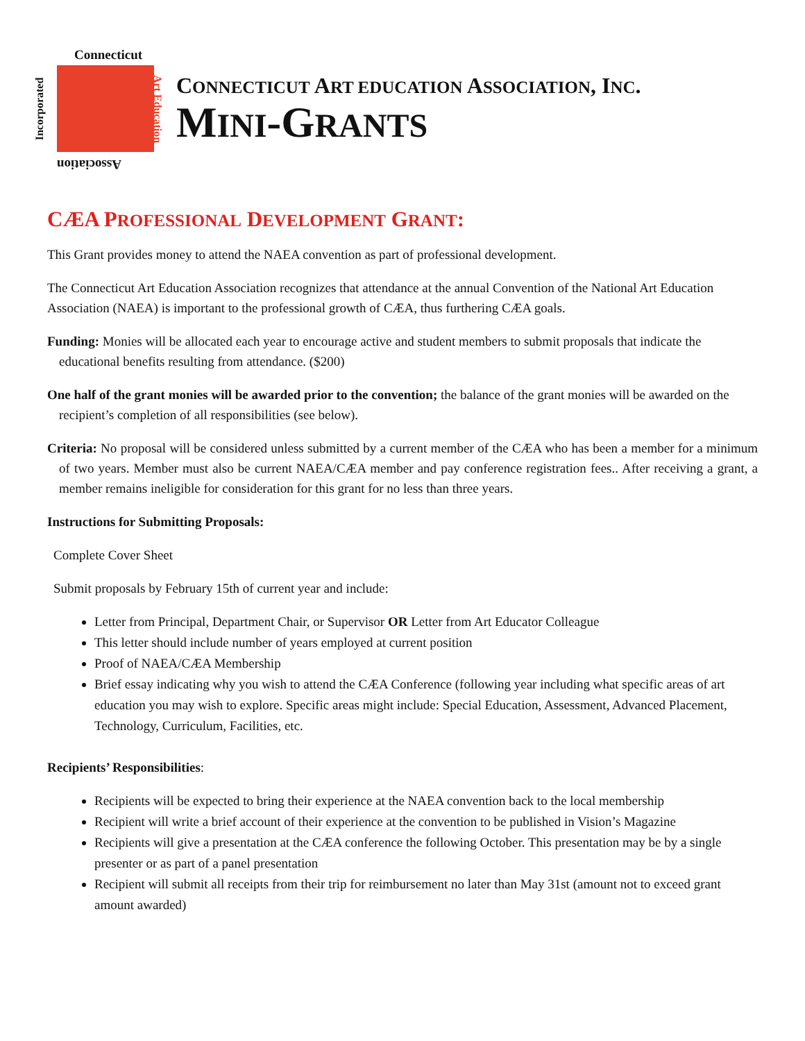Connecticut
Incorporated Art Education
Association
CONNECTICUT ART EDUCATION ASSOCIATION, INC.
MINI-GRANTS
CÆA PROFESSIONAL DEVELOPMENT GRANT:
This Grant provides money to attend the NAEA convention as part of professional development.
The Connecticut Art Education Association recognizes that attendance at the annual Convention of the National Art Education Association (NAEA) is important to the professional growth of CÆA, thus furthering CÆA goals.
Funding: Monies will be allocated each year to encourage active and student members to submit proposals that indicate the educational benefits resulting from attendance. ($200)
One half of the grant monies will be awarded prior to the convention; the balance of the grant monies will be awarded on the recipient’s completion of all responsibilities (see below).
Criteria: No proposal will be considered unless submitted by a current member of the CÆA who has been a member for a minimum of two years. Member must also be current NAEA/CÆA member and pay conference registration fees.. After receiving a grant, a member remains ineligible for consideration for this grant for no less than three years.
Instructions for Submitting Proposals:
Complete Cover Sheet
Submit proposals by February 15th of current year and include:
Letter from Principal, Department Chair, or Supervisor OR Letter from Art Educator Colleague
This letter should include number of years employed at current position
Proof of NAEA/CÆA Membership
Brief essay indicating why you wish to attend the CÆA Conference (following year including what specific areas of art education you may wish to explore. Specific areas might include: Special Education, Assessment, Advanced Placement, Technology, Curriculum, Facilities, etc.
Recipients’ Responsibilities:
Recipients will be expected to bring their experience at the NAEA convention back to the local membership
Recipient will write a brief account of their experience at the convention to be published in Vision’s Magazine
Recipients will give a presentation at the CÆA conference the following October. This presentation may be by a single presenter or as part of a panel presentation
Recipient will submit all receipts from their trip for reimbursement no later than May 31st (amount not to exceed grant amount awarded)